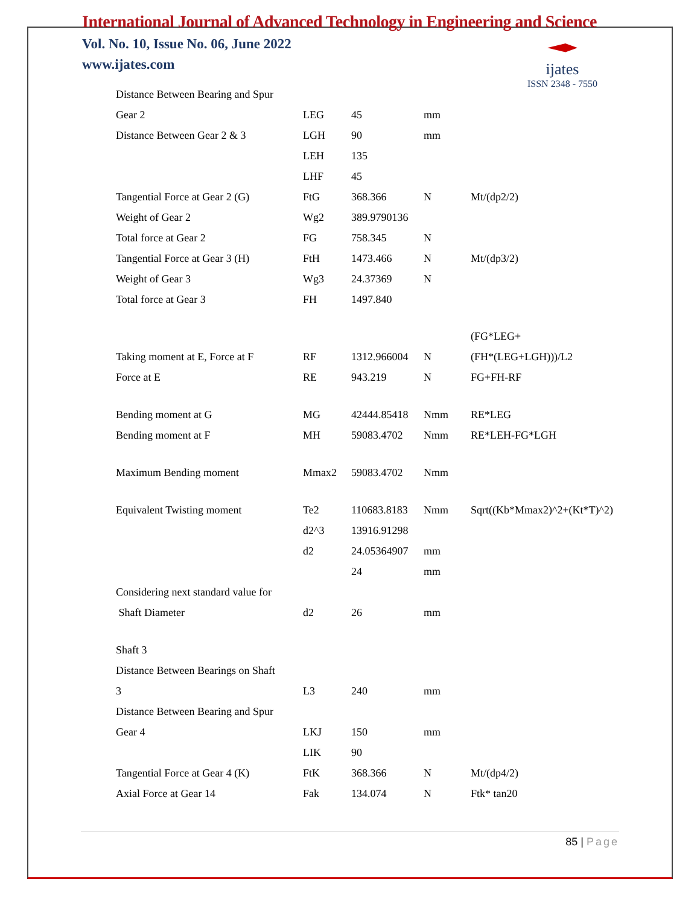International Journal of Advanced Technology in Engineering and Science
Vol. No. 10, Issue No. 06, June 2022
www.ijates.com
ijates
ISSN 2348 - 7550
| Distance Between Bearing and Spur | | | | |
| Gear 2 | LEG | 45 | mm | |
| Distance Between Gear 2 & 3 | LGH | 90 | mm | |
| | LEH | 135 | | |
| | LHF | 45 | | |
| Tangential Force at Gear 2 (G) | FtG | 368.366 | N | Mt/(dp2/2) |
| Weight of Gear 2 | Wg2 | 389.9790136 | | |
| Total force at Gear 2 | FG | 758.345 | N | |
| Tangential Force at Gear 3 (H) | FtH | 1473.466 | N | Mt/(dp3/2) |
| Weight of Gear 3 | Wg3 | 24.37369 | N | |
| Total force at Gear 3 | FH | 1497.840 | | |
| | | | | (FG*LEG+ |
| Taking moment at E, Force at F | RF | 1312.966004 | N | (FH*(LEG+LGH)))/L2 |
| Force at E | RE | 943.219 | N | FG+FH-RF |
| Bending moment at G | MG | 42444.85418 | Nmm | RE*LEG |
| Bending moment at F | MH | 59083.4702 | Nmm | RE*LEH-FG*LGH |
| Maximum Bending moment | Mmax2 | 59083.4702 | Nmm | |
| Equivalent Twisting moment | Te2 | 110683.8183 | Nmm | Sqrt((Kb*Mmax2)^2+(Kt*T)^2) |
| | d2^3 | 13916.91298 | | |
| | d2 | 24.05364907 | mm | |
| | | 24 | mm | |
| Considering next standard value for | | | | |
| Shaft Diameter | d2 | 26 | mm | |
| Shaft 3 | | | | |
| Distance Between Bearings on Shaft | | | | |
| 3 | L3 | 240 | mm | |
| Distance Between Bearing and Spur | | | | |
| Gear 4 | LKJ | 150 | mm | |
| | LIK | 90 | | |
| Tangential Force at Gear 4 (K) | FtK | 368.366 | N | Mt/(dp4/2) |
| Axial Force at Gear 14 | Fak | 134.074 | N | Ftk* tan20 |
85 | Page